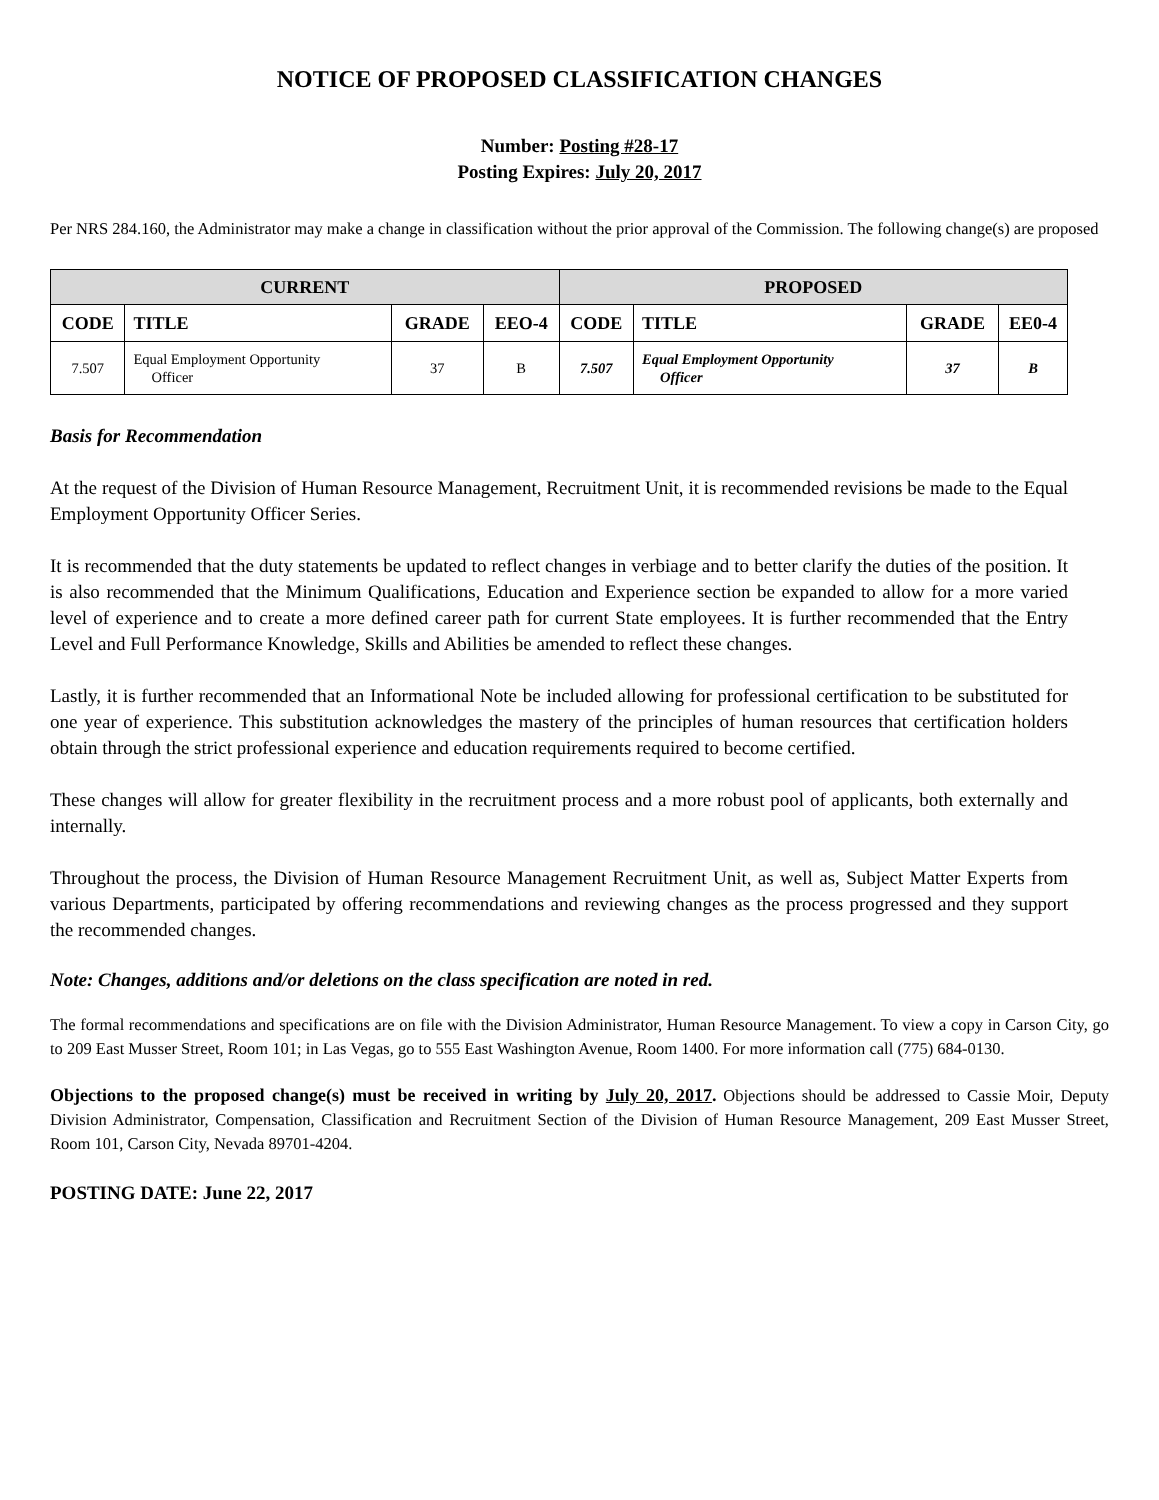NOTICE OF PROPOSED CLASSIFICATION CHANGES
Number: Posting #28-17
Posting Expires: July 20, 2017
Per NRS 284.160, the Administrator may make a change in classification without the prior approval of the Commission. The following change(s) are proposed
| CURRENT | | | | PROPOSED | | | |
| --- | --- | --- | --- | --- | --- | --- | --- |
| CODE | TITLE | GRADE | EEO-4 | CODE | TITLE | GRADE | EE0-4 |
| 7.507 | Equal Employment Opportunity Officer | 37 | B | 7.507 | Equal Employment Opportunity Officer | 37 | B |
Basis for Recommendation
At the request of the Division of Human Resource Management, Recruitment Unit, it is recommended revisions be made to the Equal Employment Opportunity Officer Series.
It is recommended that the duty statements be updated to reflect changes in verbiage and to better clarify the duties of the position. It is also recommended that the Minimum Qualifications, Education and Experience section be expanded to allow for a more varied level of experience and to create a more defined career path for current State employees. It is further recommended that the Entry Level and Full Performance Knowledge, Skills and Abilities be amended to reflect these changes.
Lastly, it is further recommended that an Informational Note be included allowing for professional certification to be substituted for one year of experience. This substitution acknowledges the mastery of the principles of human resources that certification holders obtain through the strict professional experience and education requirements required to become certified.
These changes will allow for greater flexibility in the recruitment process and a more robust pool of applicants, both externally and internally.
Throughout the process, the Division of Human Resource Management Recruitment Unit, as well as, Subject Matter Experts from various Departments, participated by offering recommendations and reviewing changes as the process progressed and they support the recommended changes.
Note: Changes, additions and/or deletions on the class specification are noted in red.
The formal recommendations and specifications are on file with the Division Administrator, Human Resource Management. To view a copy in Carson City, go to 209 East Musser Street, Room 101; in Las Vegas, go to 555 East Washington Avenue, Room 1400. For more information call (775) 684-0130.
Objections to the proposed change(s) must be received in writing by July 20, 2017. Objections should be addressed to Cassie Moir, Deputy Division Administrator, Compensation, Classification and Recruitment Section of the Division of Human Resource Management, 209 East Musser Street, Room 101, Carson City, Nevada 89701-4204.
POSTING DATE: June 22, 2017